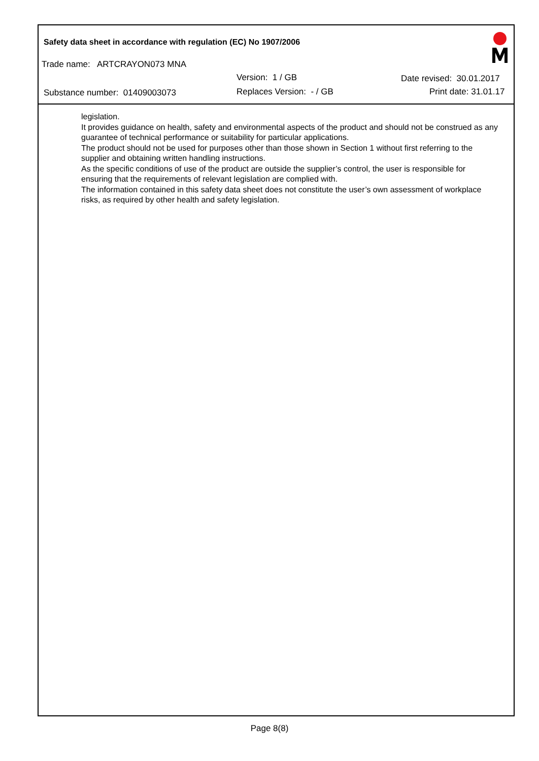Safety data sheet in accordance with regulation (EC) No 1907/2006
Trade name: ARTCRAYON073 MNA
Version: 1 / GB Date revised: 30.01.2017
Substance number: 01409003073 Replaces Version: - / GB Print date: 31.01.17
legislation.
It provides guidance on health, safety and environmental aspects of the product and should not be construed as any guarantee of technical performance or suitability for particular applications.
The product should not be used for purposes other than those shown in Section 1 without first referring to the supplier and obtaining written handling instructions.
As the specific conditions of use of the product are outside the supplier’s control, the user is responsible for ensuring that the requirements of relevant legislation are complied with.
The information contained in this safety data sheet does not constitute the user’s own assessment of workplace risks, as required by other health and safety legislation.
Page 8(8)